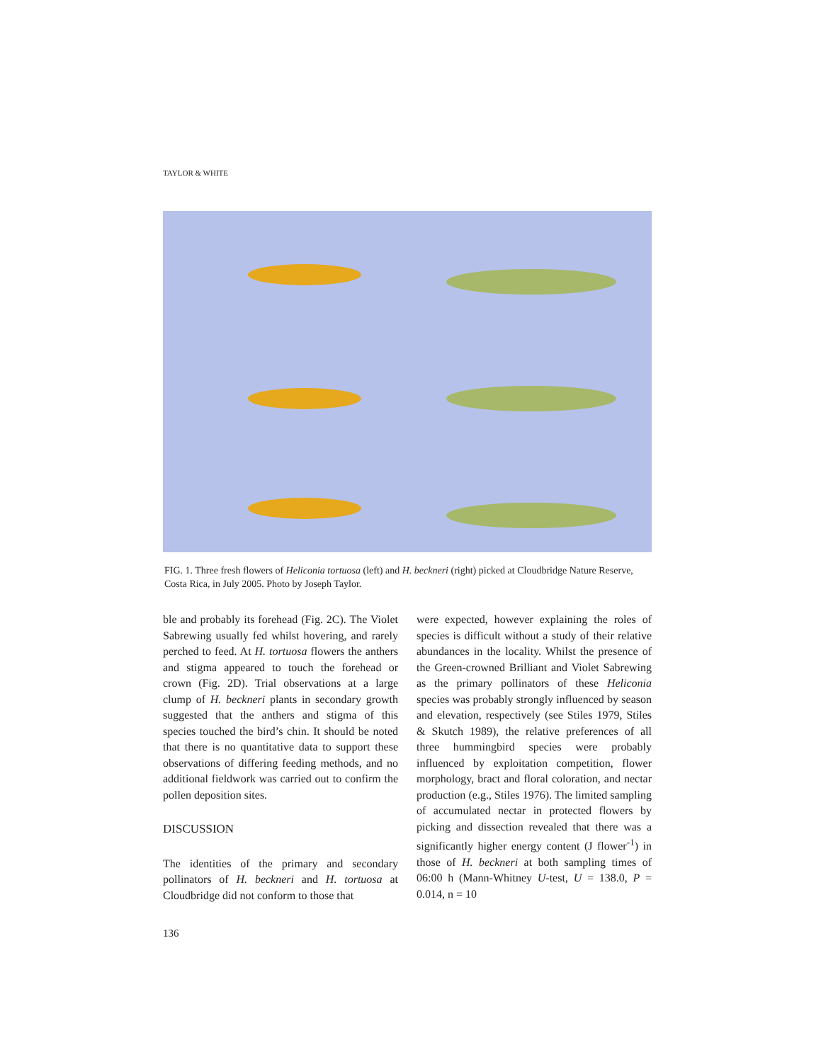TAYLOR & WHITE
FIG. 1. Three fresh flowers of Heliconia tortuosa (left) and H. beckneri (right) picked at Cloudbridge Nature Reserve, Costa Rica, in July 2005. Photo by Joseph Taylor.
ble and probably its forehead (Fig. 2C). The Violet Sabrewing usually fed whilst hovering, and rarely perched to feed. At H. tortuosa flowers the anthers and stigma appeared to touch the forehead or crown (Fig. 2D). Trial observations at a large clump of H. beckneri plants in secondary growth suggested that the anthers and stigma of this species touched the bird’s chin. It should be noted that there is no quantitative data to support these observations of differing feeding methods, and no additional fieldwork was carried out to confirm the pollen deposition sites.
DISCUSSION
The identities of the primary and secondary pollinators of H. beckneri and H. tortuosa at Cloudbridge did not conform to those that
were expected, however explaining the roles of species is difficult without a study of their relative abundances in the locality. Whilst the presence of the Green-crowned Brilliant and Violet Sabrewing as the primary pollinators of these Heliconia species was probably strongly influenced by season and elevation, respectively (see Stiles 1979, Stiles & Skutch 1989), the relative preferences of all three hummingbird species were probably influenced by exploitation competition, flower morphology, bract and floral coloration, and nectar production (e.g., Stiles 1976). The limited sampling of accumulated nectar in protected flowers by picking and dissection revealed that there was a significantly higher energy content (J flower<sup>-1</sup>) in those of H. beckneri at both sampling times of 06:00 h (Mann-Whitney U-test, U = 138.0, P = 0.014, n = 10
136